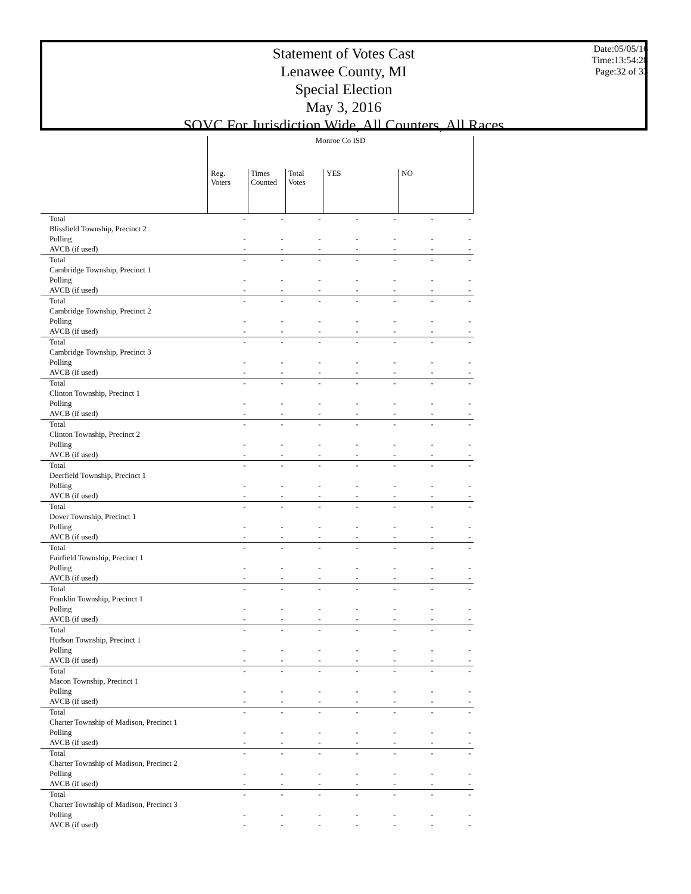Statement of Votes Cast
Lenawee County, MI
Special Election
May 3, 2016
SOVC For Jurisdiction Wide, All Counters, All Races
Date:05/05/16
Time:13:54:28
Page:32 of 33
| | Monroe Co ISD | | | | | | |
| --- | --- | --- | --- | --- | --- | --- | --- |
| | Reg. Voters | Times Counted | Total Votes | YES | | NO | |
| Total | - | - | - | - | - | - | - |
| Blissfield Township, Precinct 2 | | | | | | | |
| Polling | - | - | - | - | - | - | - |
| AVCB (if used) | - | - | - | - | - | - | - |
| Total | - | - | - | - | - | - | - |
| Cambridge Township, Precinct 1 | | | | | | | |
| Polling | - | - | - | - | - | - | - |
| AVCB (if used) | - | - | - | - | - | - | - |
| Total | - | - | - | - | - | - | - |
| Cambridge Township, Precinct 2 | | | | | | | |
| Polling | - | - | - | - | - | - | - |
| AVCB (if used) | - | - | - | - | - | - | - |
| Total | - | - | - | - | - | - | - |
| Cambridge Township, Precinct 3 | | | | | | | |
| Polling | - | - | - | - | - | - | - |
| AVCB (if used) | - | - | - | - | - | - | - |
| Total | - | - | - | - | - | - | - |
| Clinton Township, Precinct 1 | | | | | | | |
| Polling | - | - | - | - | - | - | - |
| AVCB (if used) | - | - | - | - | - | - | - |
| Total | - | - | - | - | - | - | - |
| Clinton Township, Precinct 2 | | | | | | | |
| Polling | - | - | - | - | - | - | - |
| AVCB (if used) | - | - | - | - | - | - | - |
| Total | - | - | - | - | - | - | - |
| Deerfield Township, Precinct 1 | | | | | | | |
| Polling | - | - | - | - | - | - | - |
| AVCB (if used) | - | - | - | - | - | - | - |
| Total | - | - | - | - | - | - | - |
| Dover Township, Precinct 1 | | | | | | | |
| Polling | - | - | - | - | - | - | - |
| AVCB (if used) | - | - | - | - | - | - | - |
| Total | - | - | - | - | - | - | - |
| Fairfield Township, Precinct 1 | | | | | | | |
| Polling | - | - | - | - | - | - | - |
| AVCB (if used) | - | - | - | - | - | - | - |
| Total | - | - | - | - | - | - | - |
| Franklin Township, Precinct 1 | | | | | | | |
| Polling | - | - | - | - | - | - | - |
| AVCB (if used) | - | - | - | - | - | - | - |
| Total | - | - | - | - | - | - | - |
| Hudson Township, Precinct 1 | | | | | | | |
| Polling | - | - | - | - | - | - | - |
| AVCB (if used) | - | - | - | - | - | - | - |
| Total | - | - | - | - | - | - | - |
| Macon Township, Precinct 1 | | | | | | | |
| Polling | - | - | - | - | - | - | - |
| AVCB (if used) | - | - | - | - | - | - | - |
| Total | - | - | - | - | - | - | - |
| Charter Township of Madison, Precinct 1 | | | | | | | |
| Polling | - | - | - | - | - | - | - |
| AVCB (if used) | - | - | - | - | - | - | - |
| Total | - | - | - | - | - | - | - |
| Charter Township of Madison, Precinct 2 | | | | | | | |
| Polling | - | - | - | - | - | - | - |
| AVCB (if used) | - | - | - | - | - | - | - |
| Total | - | - | - | - | - | - | - |
| Charter Township of Madison, Precinct 3 | | | | | | | |
| Polling | - | - | - | - | - | - | - |
| AVCB (if used) | - | - | - | - | - | - | - |